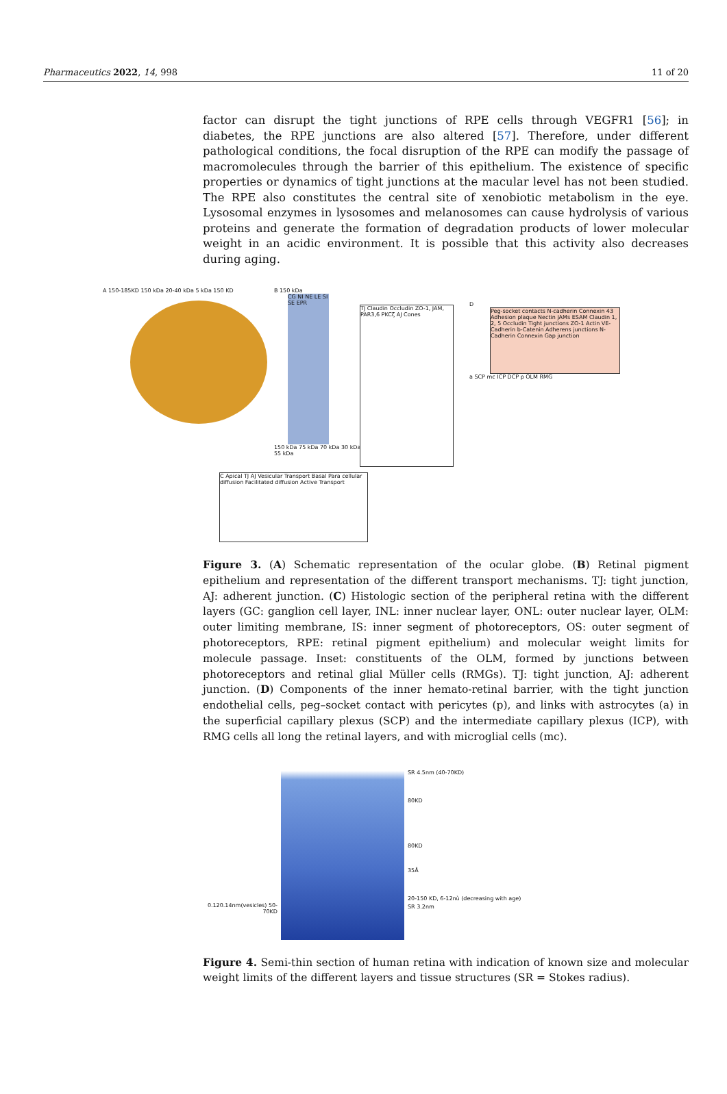Pharmaceutics 2022, 14, 998 11 of 20
factor can disrupt the tight junctions of RPE cells through VEGFR1 [56]; in diabetes, the RPE junctions are also altered [57]. Therefore, under different pathological conditions, the focal disruption of the RPE can modify the passage of macromolecules through the barrier of this epithelium. The existence of specific properties or dynamics of tight junctions at the macular level has not been studied. The RPE also constitutes the central site of xenobiotic metabolism in the eye. Lysosomal enzymes in lysosomes and melanosomes can cause hydrolysis of various proteins and generate the formation of degradation products of lower molecular weight in an acidic environment. It is possible that this activity also decreases during aging.
A 150-185KD 150 kDa 20-40 kDa 5 kDa 150 KD
B 150 kDa
CG NI NE LE SI SE EPR
150 kDa 75 kDa 70 kDa 30 kDa 55 kDa
TJ Claudin Occludin ZO-1, JAM, PAR3,6 PKCζ AJ Cones
C Apical TJ AJ Vesicular Transport Basal Para cellular diffusion Facilitated diffusion Active Transport
D
Peg-socket contacts N-cadherin Connexin 43 Adhesion plaque Nectin JAMs ESAM Claudin 1, 2, 5 Occludin Tight junctions ZO-1 Actin VE-Cadherin b-Catenin Adherens junctions N-Cadherin Connexin Gap junction
a SCP mc ICP DCP p OLM RMG
Figure 3. (A) Schematic representation of the ocular globe. (B) Retinal pigment epithelium and representation of the different transport mechanisms. TJ: tight junction, AJ: adherent junction. (C) Histologic section of the peripheral retina with the different layers (GC: ganglion cell layer, INL: inner nuclear layer, ONL: outer nuclear layer, OLM: outer limiting membrane, IS: inner segment of photoreceptors, OS: outer segment of photoreceptors, RPE: retinal pigment epithelium) and molecular weight limits for molecule passage. Inset: constituents of the OLM, formed by junctions between photoreceptors and retinal glial Müller cells (RMGs). TJ: tight junction, AJ: adherent junction. (D) Components of the inner hemato-retinal barrier, with the tight junction endothelial cells, peg–socket contact with pericytes (p), and links with astrocytes (a) in the superficial capillary plexus (SCP) and the intermediate capillary plexus (ICP), with RMG cells all long the retinal layers, and with microglial cells (mc).
0.120.14nm(vesicles) 50-70KD
SR 4.5nm (40-70KD)
80KD
80KD
35Å
20-150 KD, 6-12nù (decreasing with age)
SR 3.2nm
Figure 4. Semi-thin section of human retina with indication of known size and molecular weight limits of the different layers and tissue structures (SR = Stokes radius).